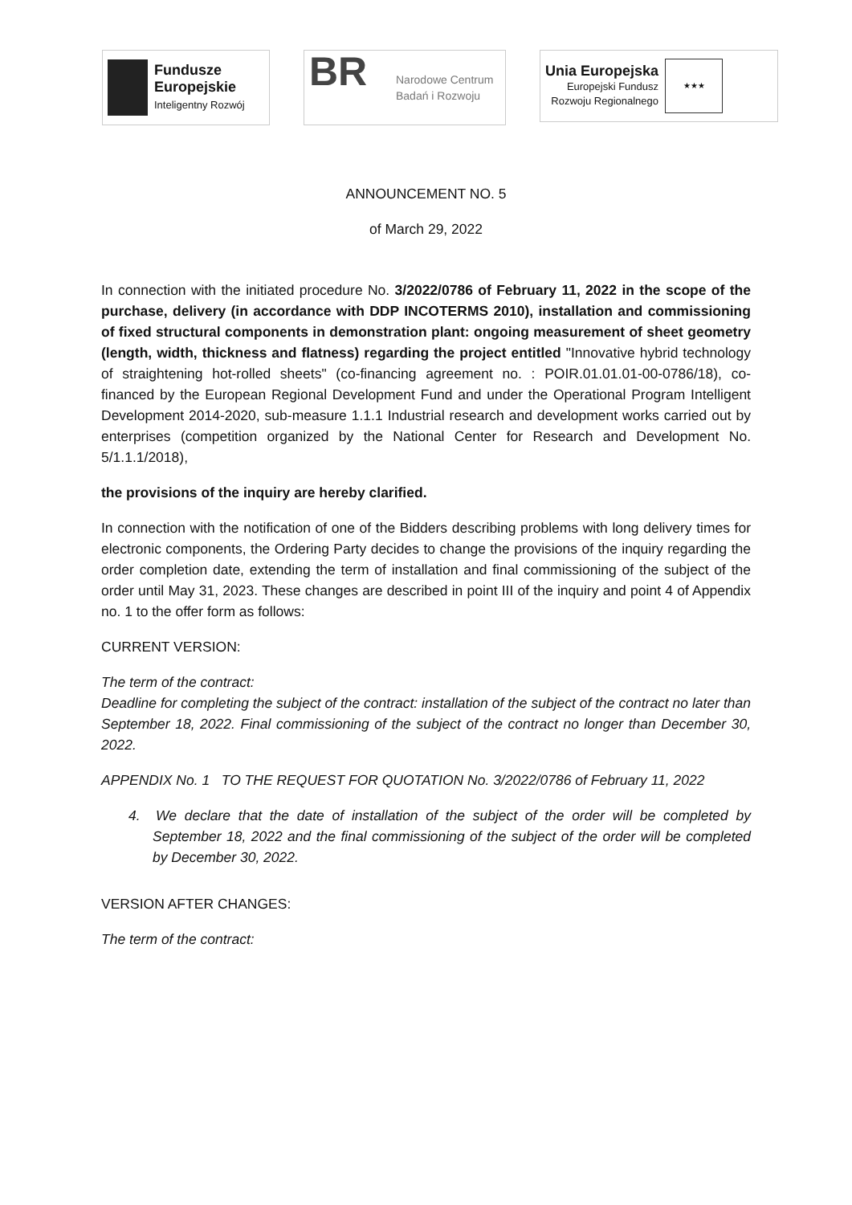Fundusze
Europejskie
Inteligentny Rozwój
BR
Narodowe Centrum
Badań i Rozwoju
Unia Europejska
Europejski Fundusz
Rozwoju Regionalnego
★★★
ANNOUNCEMENT NO. 5
of March 29, 2022
In connection with the initiated procedure No. 3/2022/0786 of February 11, 2022 in the scope of the purchase, delivery (in accordance with DDP INCOTERMS 2010), installation and commissioning of fixed structural components in demonstration plant: ongoing measurement of sheet geometry (length, width, thickness and flatness) regarding the project entitled "Innovative hybrid technology of straightening hot-rolled sheets" (co-financing agreement no. : POIR.01.01.01-00-0786/18), co-financed by the European Regional Development Fund and under the Operational Program Intelligent Development 2014-2020, sub-measure 1.1.1 Industrial research and development works carried out by enterprises (competition organized by the National Center for Research and Development No. 5/1.1.1/2018),
the provisions of the inquiry are hereby clarified.
In connection with the notification of one of the Bidders describing problems with long delivery times for electronic components, the Ordering Party decides to change the provisions of the inquiry regarding the order completion date, extending the term of installation and final commissioning of the subject of the order until May 31, 2023. These changes are described in point III of the inquiry and point 4 of Appendix no. 1 to the offer form as follows:
CURRENT VERSION:
The term of the contract:
Deadline for completing the subject of the contract: installation of the subject of the contract no later than September 18, 2022. Final commissioning of the subject of the contract no longer than December 30, 2022.
APPENDIX No. 1 TO THE REQUEST FOR QUOTATION No. 3/2022/0786 of February 11, 2022
4. We declare that the date of installation of the subject of the order will be completed by September 18, 2022 and the final commissioning of the subject of the order will be completed by December 30, 2022.
VERSION AFTER CHANGES:
The term of the contract: